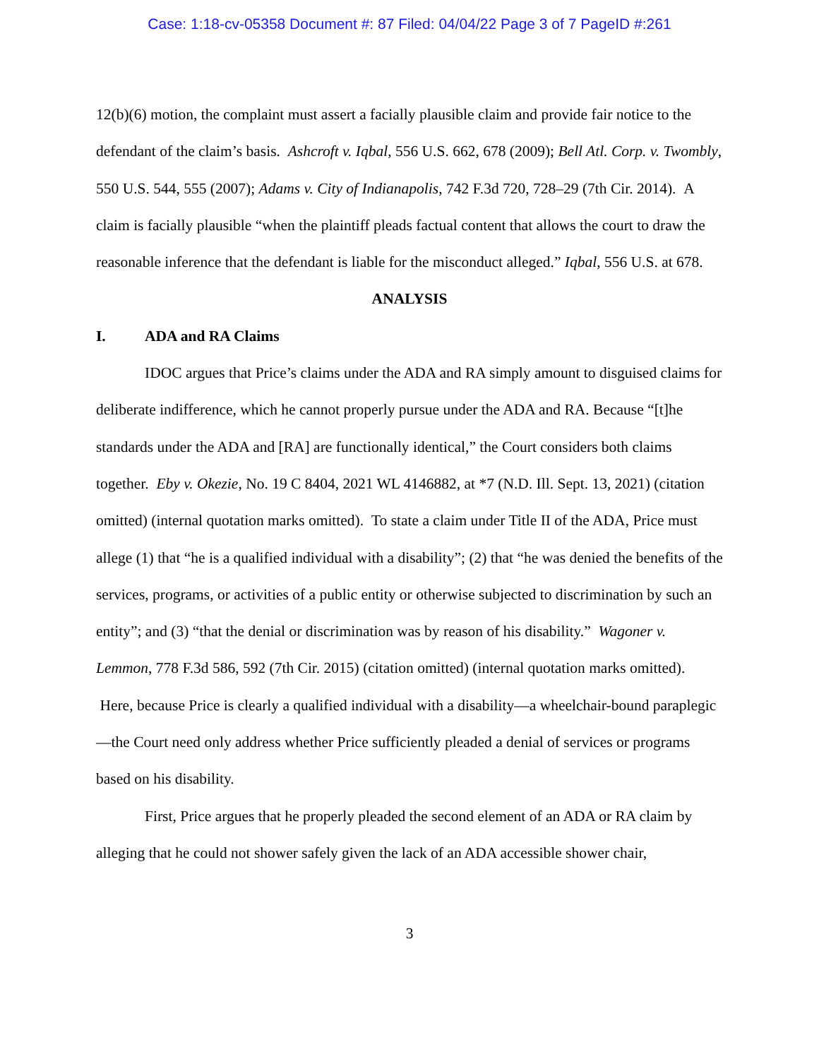Case: 1:18-cv-05358 Document #: 87 Filed: 04/04/22 Page 3 of 7 PageID #:261
12(b)(6) motion, the complaint must assert a facially plausible claim and provide fair notice to the defendant of the claim’s basis. Ashcroft v. Iqbal, 556 U.S. 662, 678 (2009); Bell Atl. Corp. v. Twombly, 550 U.S. 544, 555 (2007); Adams v. City of Indianapolis, 742 F.3d 720, 728–29 (7th Cir. 2014). A claim is facially plausible “when the plaintiff pleads factual content that allows the court to draw the reasonable inference that the defendant is liable for the misconduct alleged.” Iqbal, 556 U.S. at 678.
ANALYSIS
I. ADA and RA Claims
IDOC argues that Price’s claims under the ADA and RA simply amount to disguised claims for deliberate indifference, which he cannot properly pursue under the ADA and RA. Because “[t]he standards under the ADA and [RA] are functionally identical,” the Court considers both claims together. Eby v. Okezie, No. 19 C 8404, 2021 WL 4146882, at *7 (N.D. Ill. Sept. 13, 2021) (citation omitted) (internal quotation marks omitted). To state a claim under Title II of the ADA, Price must allege (1) that “he is a qualified individual with a disability”; (2) that “he was denied the benefits of the services, programs, or activities of a public entity or otherwise subjected to discrimination by such an entity”; and (3) “that the denial or discrimination was by reason of his disability.” Wagoner v. Lemmon, 778 F.3d 586, 592 (7th Cir. 2015) (citation omitted) (internal quotation marks omitted). Here, because Price is clearly a qualified individual with a disability—a wheelchair-bound paraplegic—the Court need only address whether Price sufficiently pleaded a denial of services or programs based on his disability.
First, Price argues that he properly pleaded the second element of an ADA or RA claim by alleging that he could not shower safely given the lack of an ADA accessible shower chair,
3